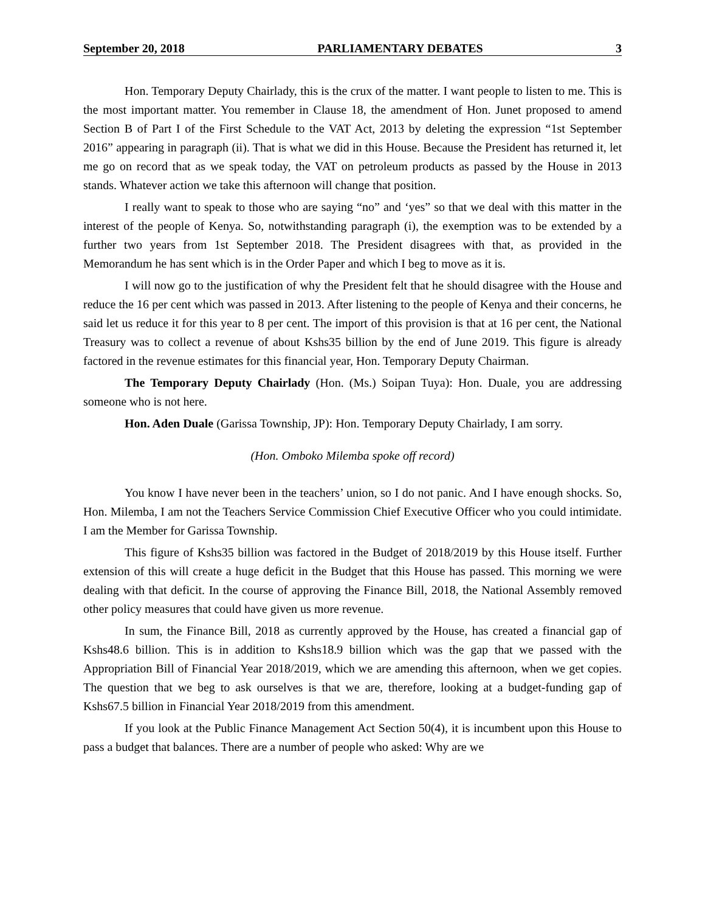September 20, 2018 PARLIAMENTARY DEBATES 3
Hon. Temporary Deputy Chairlady, this is the crux of the matter. I want people to listen to me. This is the most important matter. You remember in Clause 18, the amendment of Hon. Junet proposed to amend Section B of Part I of the First Schedule to the VAT Act, 2013 by deleting the expression “1st September 2016” appearing in paragraph (ii). That is what we did in this House. Because the President has returned it, let me go on record that as we speak today, the VAT on petroleum products as passed by the House in 2013 stands. Whatever action we take this afternoon will change that position.
I really want to speak to those who are saying “no” and ‘yes” so that we deal with this matter in the interest of the people of Kenya. So, notwithstanding paragraph (i), the exemption was to be extended by a further two years from 1st September 2018. The President disagrees with that, as provided in the Memorandum he has sent which is in the Order Paper and which I beg to move as it is.
I will now go to the justification of why the President felt that he should disagree with the House and reduce the 16 per cent which was passed in 2013. After listening to the people of Kenya and their concerns, he said let us reduce it for this year to 8 per cent. The import of this provision is that at 16 per cent, the National Treasury was to collect a revenue of about Kshs35 billion by the end of June 2019. This figure is already factored in the revenue estimates for this financial year, Hon. Temporary Deputy Chairman.
The Temporary Deputy Chairlady (Hon. (Ms.) Soipan Tuya): Hon. Duale, you are addressing someone who is not here.
Hon. Aden Duale (Garissa Township, JP): Hon. Temporary Deputy Chairlady, I am sorry.
(Hon. Omboko Milemba spoke off record)
You know I have never been in the teachers’ union, so I do not panic. And I have enough shocks. So, Hon. Milemba, I am not the Teachers Service Commission Chief Executive Officer who you could intimidate. I am the Member for Garissa Township.
This figure of Kshs35 billion was factored in the Budget of 2018/2019 by this House itself. Further extension of this will create a huge deficit in the Budget that this House has passed. This morning we were dealing with that deficit. In the course of approving the Finance Bill, 2018, the National Assembly removed other policy measures that could have given us more revenue.
In sum, the Finance Bill, 2018 as currently approved by the House, has created a financial gap of Kshs48.6 billion. This is in addition to Kshs18.9 billion which was the gap that we passed with the Appropriation Bill of Financial Year 2018/2019, which we are amending this afternoon, when we get copies. The question that we beg to ask ourselves is that we are, therefore, looking at a budget-funding gap of Kshs67.5 billion in Financial Year 2018/2019 from this amendment.
If you look at the Public Finance Management Act Section 50(4), it is incumbent upon this House to pass a budget that balances. There are a number of people who asked: Why are we